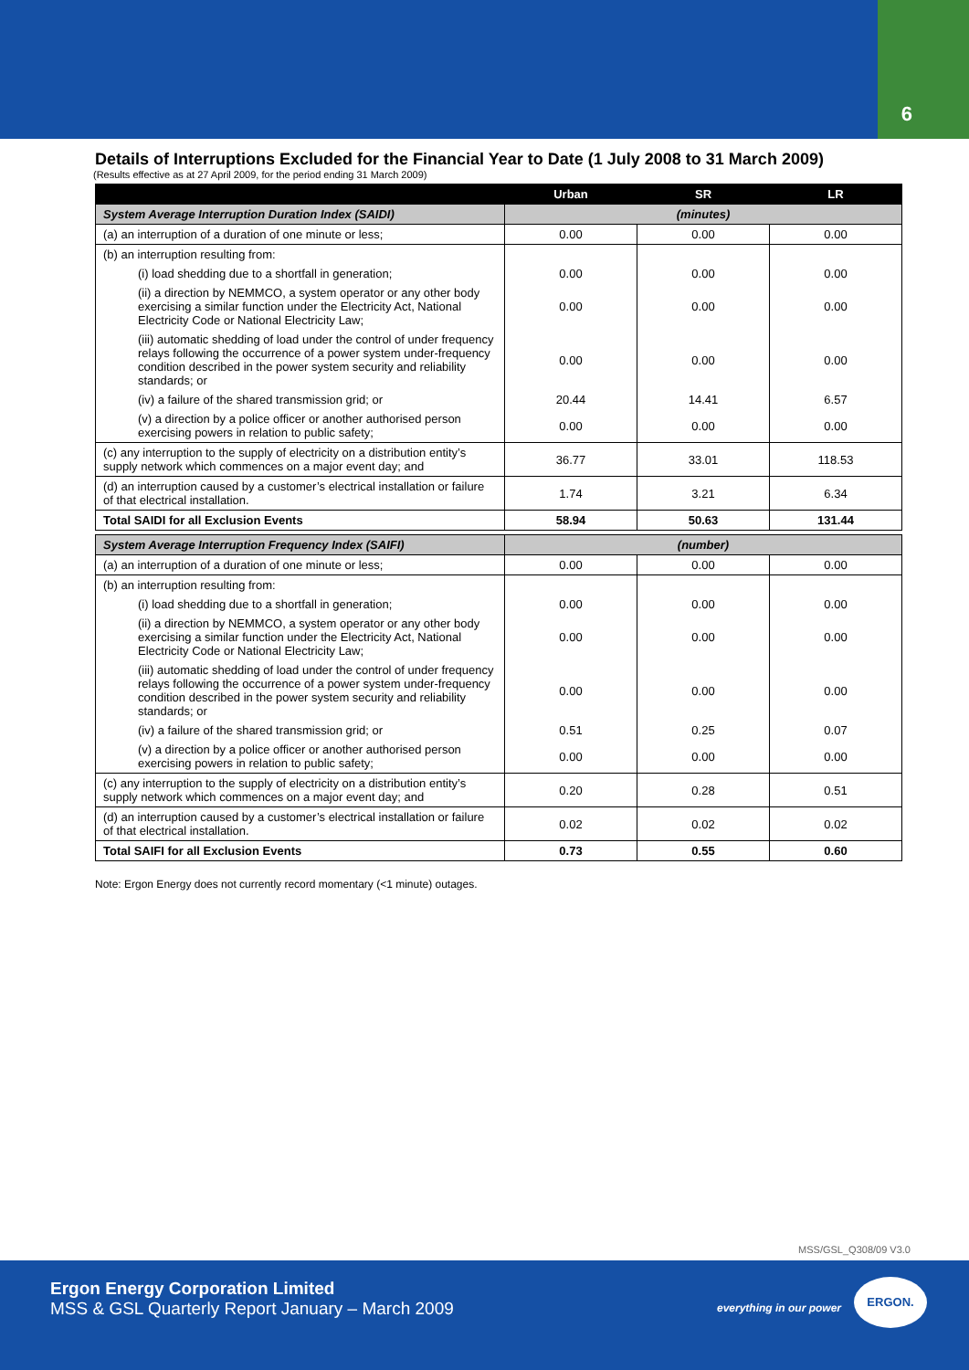6
Details of Interruptions Excluded for the Financial Year to Date (1 July 2008 to 31 March 2009)
(Results effective as at 27 April 2009, for the period ending 31 March 2009)
| | Urban | SR | LR |
| --- | --- | --- | --- |
| System Average Interruption Duration Index (SAIDI) | (minutes) | | |
| (a) an interruption of a duration of one minute or less; | 0.00 | 0.00 | 0.00 |
| (b) an interruption resulting from: | | | |
| (i) load shedding due to a shortfall in generation; | 0.00 | 0.00 | 0.00 |
| (ii) a direction by NEMMCO, a system operator or any other body exercising a similar function under the Electricity Act, National Electricity Code or National Electricity Law; | 0.00 | 0.00 | 0.00 |
| (iii) automatic shedding of load under the control of under frequency relays following the occurrence of a power system under-frequency condition described in the power system security and reliability standards; or | 0.00 | 0.00 | 0.00 |
| (iv) a failure of the shared transmission grid; or | 20.44 | 14.41 | 6.57 |
| (v) a direction by a police officer or another authorised person exercising powers in relation to public safety; | 0.00 | 0.00 | 0.00 |
| (c) any interruption to the supply of electricity on a distribution entity’s supply network which commences on a major event day; and | 36.77 | 33.01 | 118.53 |
| (d) an interruption caused by a customer’s electrical installation or failure of that electrical installation. | 1.74 | 3.21 | 6.34 |
| Total SAIDI for all Exclusion Events | 58.94 | 50.63 | 131.44 |
| System Average Interruption Frequency Index (SAIFI) | (number) | | |
| (a) an interruption of a duration of one minute or less; | 0.00 | 0.00 | 0.00 |
| (b) an interruption resulting from: | | | |
| (i) load shedding due to a shortfall in generation; | 0.00 | 0.00 | 0.00 |
| (ii) a direction by NEMMCO, a system operator or any other body exercising a similar function under the Electricity Act, National Electricity Code or National Electricity Law; | 0.00 | 0.00 | 0.00 |
| (iii) automatic shedding of load under the control of under frequency relays following the occurrence of a power system under-frequency condition described in the power system security and reliability standards; or | 0.00 | 0.00 | 0.00 |
| (iv) a failure of the shared transmission grid; or | 0.51 | 0.25 | 0.07 |
| (v) a direction by a police officer or another authorised person exercising powers in relation to public safety; | 0.00 | 0.00 | 0.00 |
| (c) any interruption to the supply of electricity on a distribution entity’s supply network which commences on a major event day; and | 0.20 | 0.28 | 0.51 |
| (d) an interruption caused by a customer’s electrical installation or failure of that electrical installation. | 0.02 | 0.02 | 0.02 |
| Total SAIFI for all Exclusion Events | 0.73 | 0.55 | 0.60 |
Note: Ergon Energy does not currently record momentary (<1 minute) outages.
MSS/GSL_Q308/09 V3.0
Ergon Energy Corporation Limited
MSS & GSL Quarterly Report January – March 2009
everything in our power
ERGON.